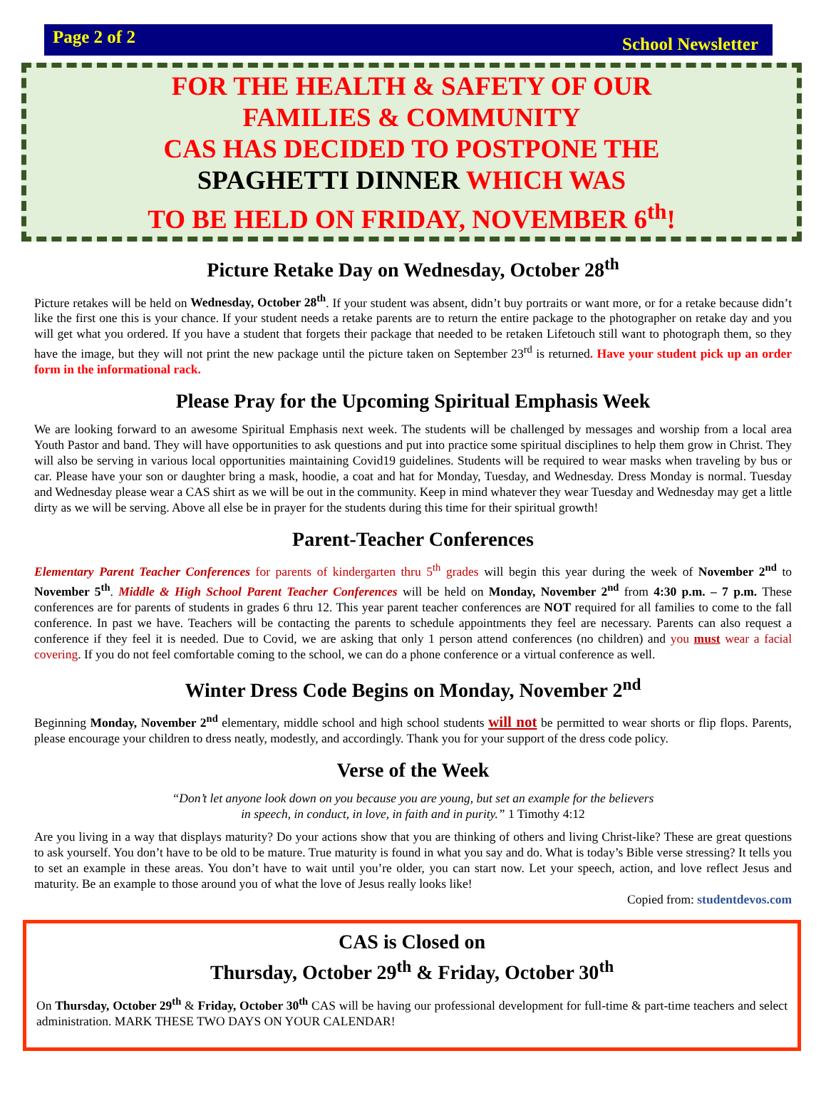Page 2 of 2 School Newsletter
FOR THE HEALTH & SAFETY OF OUR
FAMILIES & COMMUNITY
CAS HAS DECIDED TO POSTPONE THE
SPAGHETTI DINNER WHICH WAS
TO BE HELD ON FRIDAY, NOVEMBER 6<sup>th</sup>!
Picture Retake Day on Wednesday, October 28<sup>th</sup>
Picture retakes will be held on Wednesday, October 28<sup>th</sup>. If your student was absent, didn’t buy portraits or want more, or for a retake because didn’t like the first one this is your chance. If your student needs a retake parents are to return the entire package to the photographer on retake day and you will get what you ordered. If you have a student that forgets their package that needed to be retaken Lifetouch still want to photograph them, so they have the image, but they will not print the new package until the picture taken on September 23<sup>rd</sup> is returned. Have your student pick up an order form in the informational rack.
Please Pray for the Upcoming Spiritual Emphasis Week
We are looking forward to an awesome Spiritual Emphasis next week. The students will be challenged by messages and worship from a local area Youth Pastor and band. They will have opportunities to ask questions and put into practice some spiritual disciplines to help them grow in Christ. They will also be serving in various local opportunities maintaining Covid19 guidelines. Students will be required to wear masks when traveling by bus or car. Please have your son or daughter bring a mask, hoodie, a coat and hat for Monday, Tuesday, and Wednesday. Dress Monday is normal. Tuesday and Wednesday please wear a CAS shirt as we will be out in the community. Keep in mind whatever they wear Tuesday and Wednesday may get a little dirty as we will be serving. Above all else be in prayer for the students during this time for their spiritual growth!
Parent-Teacher Conferences
Elementary Parent Teacher Conferences for parents of kindergarten thru 5<sup>th</sup> grades will begin this year during the week of November 2<sup>nd</sup> to November 5<sup>th</sup>. Middle & High School Parent Teacher Conferences will be held on Monday, November 2<sup>nd</sup> from 4:30 p.m. – 7 p.m. These conferences are for parents of students in grades 6 thru 12. This year parent teacher conferences are NOT required for all families to come to the fall conference. In past we have. Teachers will be contacting the parents to schedule appointments they feel are necessary. Parents can also request a conference if they feel it is needed. Due to Covid, we are asking that only 1 person attend conferences (no children) and you must wear a facial covering. If you do not feel comfortable coming to the school, we can do a phone conference or a virtual conference as well.
Winter Dress Code Begins on Monday, November 2<sup>nd</sup>
Beginning Monday, November 2<sup>nd</sup> elementary, middle school and high school students will not be permitted to wear shorts or flip flops. Parents, please encourage your children to dress neatly, modestly, and accordingly. Thank you for your support of the dress code policy.
Verse of the Week
“Don’t let anyone look down on you because you are young, but set an example for the believers
in speech, in conduct, in love, in faith and in purity.” 1 Timothy 4:12
Are you living in a way that displays maturity? Do your actions show that you are thinking of others and living Christ-like? These are great questions to ask yourself. You don’t have to be old to be mature. True maturity is found in what you say and do. What is today’s Bible verse stressing? It tells you to set an example in these areas. You don’t have to wait until you’re older, you can start now. Let your speech, action, and love reflect Jesus and maturity. Be an example to those around you of what the love of Jesus really looks like!
Copied from: studentdevos.com
CAS is Closed on
Thursday, October 29<sup>th</sup> & Friday, October 30<sup>th</sup>
On Thursday, October 29<sup>th</sup> & Friday, October 30<sup>th</sup> CAS will be having our professional development for full-time & part-time teachers and select administration. MARK THESE TWO DAYS ON YOUR CALENDAR!